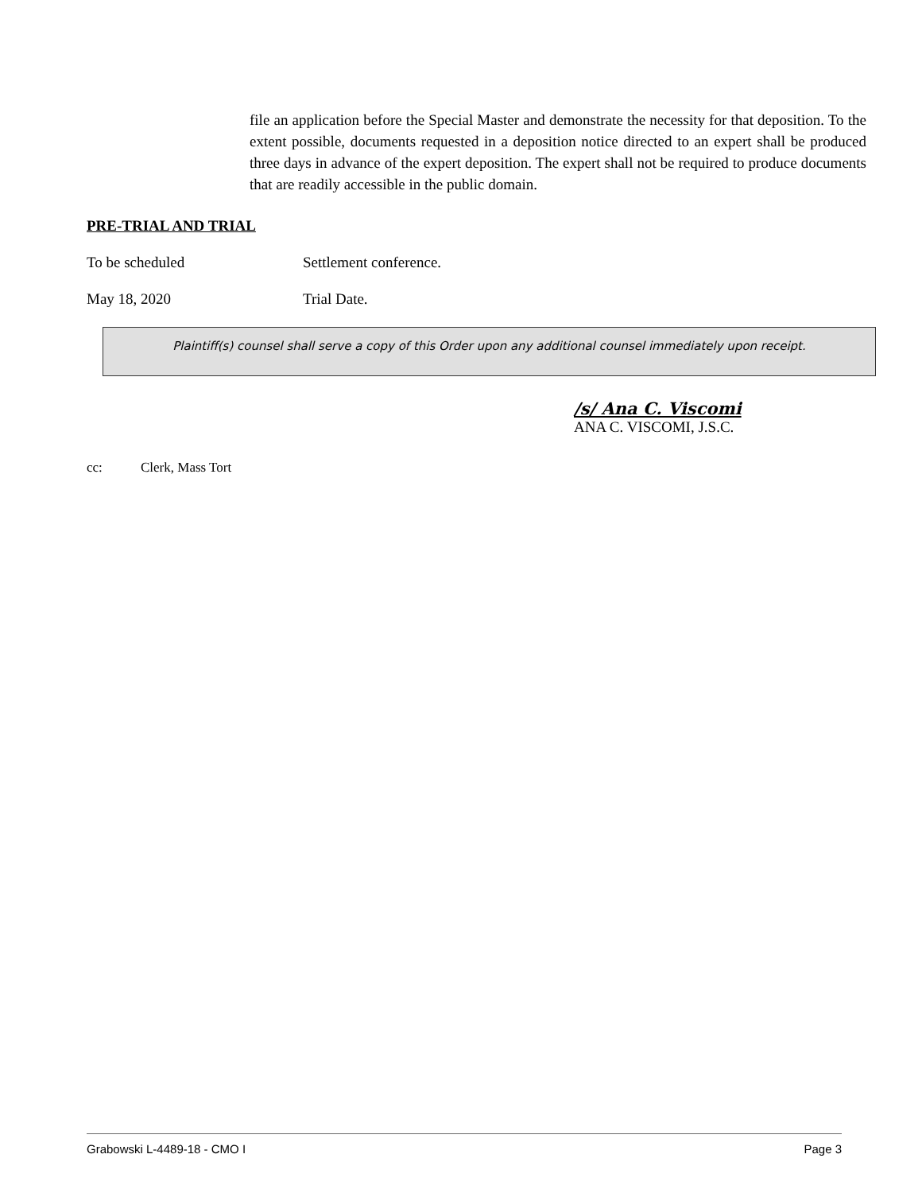file an application before the Special Master and demonstrate the necessity for that deposition. To the extent possible, documents requested in a deposition notice directed to an expert shall be produced three days in advance of the expert deposition. The expert shall not be required to produce documents that are readily accessible in the public domain.
PRE-TRIAL AND TRIAL
To be scheduled Settlement conference.
May 18, 2020 Trial Date.
Plaintiff(s) counsel shall serve a copy of this Order upon any additional counsel immediately upon receipt.
/s/ Ana C. Viscomi
ANA C. VISCOMI, J.S.C.
cc: Clerk, Mass Tort
Grabowski L-4489-18 - CMO I Page 3